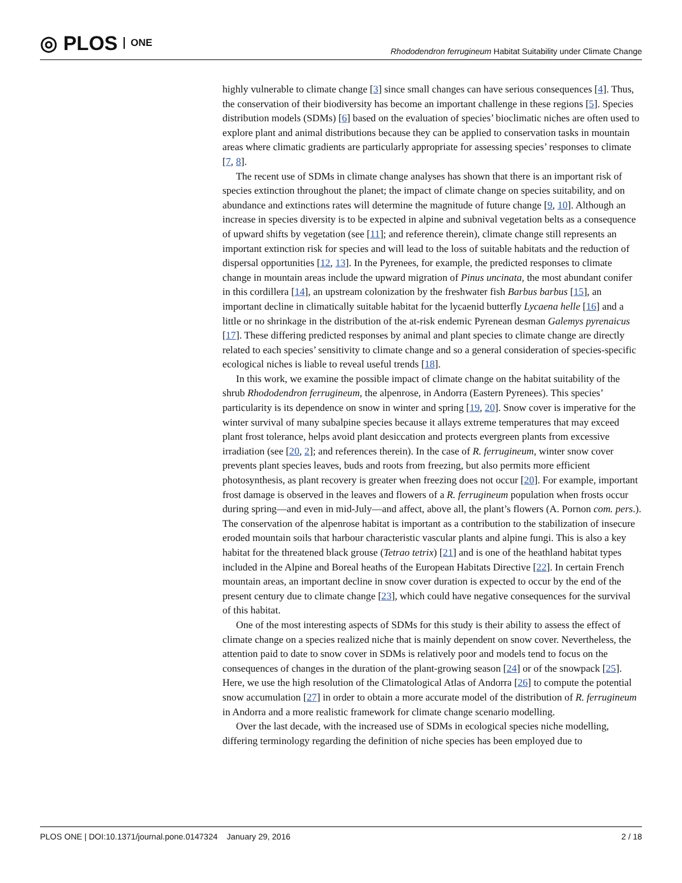◎ PLOS ONE
Rhododendron ferrugineum Habitat Suitability under Climate Change
highly vulnerable to climate change [3] since small changes can have serious consequences [4]. Thus, the conservation of their biodiversity has become an important challenge in these regions [5]. Species distribution models (SDMs) [6] based on the evaluation of species’ bioclimatic niches are often used to explore plant and animal distributions because they can be applied to conservation tasks in mountain areas where climatic gradients are particularly appropriate for assessing species’ responses to climate [7, 8].
The recent use of SDMs in climate change analyses has shown that there is an important risk of species extinction throughout the planet; the impact of climate change on species suitability, and on abundance and extinctions rates will determine the magnitude of future change [9, 10]. Although an increase in species diversity is to be expected in alpine and subnival vegetation belts as a consequence of upward shifts by vegetation (see [11]; and reference therein), climate change still represents an important extinction risk for species and will lead to the loss of suitable habitats and the reduction of dispersal opportunities [12, 13]. In the Pyrenees, for example, the predicted responses to climate change in mountain areas include the upward migration of Pinus uncinata, the most abundant conifer in this cordillera [14], an upstream colonization by the freshwater fish Barbus barbus [15], an important decline in climatically suitable habitat for the lycaenid butterfly Lycaena helle [16] and a little or no shrinkage in the distribution of the at-risk endemic Pyrenean desman Galemys pyrenaicus [17]. These differing predicted responses by animal and plant species to climate change are directly related to each species’ sensitivity to climate change and so a general consideration of species-specific ecological niches is liable to reveal useful trends [18].
In this work, we examine the possible impact of climate change on the habitat suitability of the shrub Rhododendron ferrugineum, the alpenrose, in Andorra (Eastern Pyrenees). This species’ particularity is its dependence on snow in winter and spring [19, 20]. Snow cover is imperative for the winter survival of many subalpine species because it allays extreme temperatures that may exceed plant frost tolerance, helps avoid plant desiccation and protects evergreen plants from excessive irradiation (see [20, 2]; and references therein). In the case of R. ferrugineum, winter snow cover prevents plant species leaves, buds and roots from freezing, but also permits more efficient photosynthesis, as plant recovery is greater when freezing does not occur [20]. For example, important frost damage is observed in the leaves and flowers of a R. ferrugineum population when frosts occur during spring—and even in mid-July—and affect, above all, the plant’s flowers (A. Pornon com. pers.). The conservation of the alpenrose habitat is important as a contribution to the stabilization of insecure eroded mountain soils that harbour characteristic vascular plants and alpine fungi. This is also a key habitat for the threatened black grouse (Tetrao tetrix) [21] and is one of the heathland habitat types included in the Alpine and Boreal heaths of the European Habitats Directive [22]. In certain French mountain areas, an important decline in snow cover duration is expected to occur by the end of the present century due to climate change [23], which could have negative consequences for the survival of this habitat.
One of the most interesting aspects of SDMs for this study is their ability to assess the effect of climate change on a species realized niche that is mainly dependent on snow cover. Nevertheless, the attention paid to date to snow cover in SDMs is relatively poor and models tend to focus on the consequences of changes in the duration of the plant-growing season [24] or of the snowpack [25]. Here, we use the high resolution of the Climatological Atlas of Andorra [26] to compute the potential snow accumulation [27] in order to obtain a more accurate model of the distribution of R. ferrugineum in Andorra and a more realistic framework for climate change scenario modelling.
Over the last decade, with the increased use of SDMs in ecological species niche modelling, differing terminology regarding the definition of niche species has been employed due to
PLOS ONE | DOI:10.1371/journal.pone.0147324 January 29, 2016 2 / 18